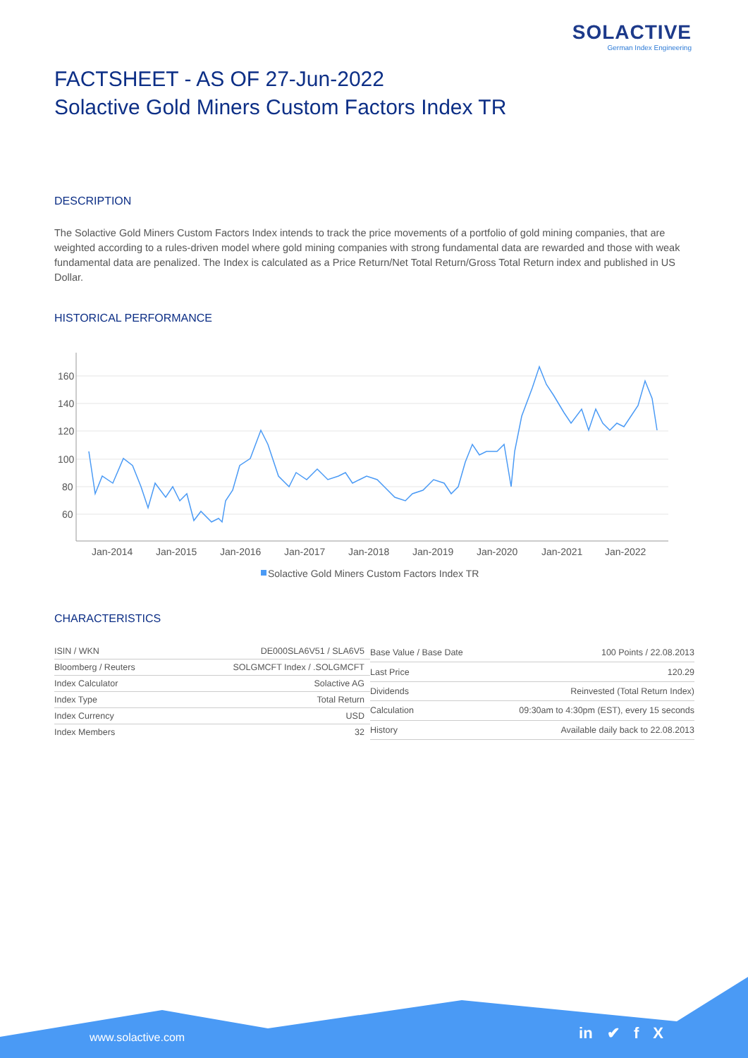SOLACTIVE
German Index Engineering
FACTSHEET - AS OF 27-Jun-2022
Solactive Gold Miners Custom Factors Index TR
DESCRIPTION
The Solactive Gold Miners Custom Factors Index intends to track the price movements of a portfolio of gold mining companies, that are weighted according to a rules-driven model where gold mining companies with strong fundamental data are rewarded and those with weak fundamental data are penalized. The Index is calculated as a Price Return/Net Total Return/Gross Total Return index and published in US Dollar.
HISTORICAL PERFORMANCE
160
140
120
100
80
60
Jan-2014
Jan-2015
Jan-2016
Jan-2017
Jan-2018
Jan-2019
Jan-2020
Jan-2021
Jan-2022
Solactive Gold Miners Custom Factors Index TR
CHARACTERISTICS
| ISIN / WKN | DE000SLA6V51 / SLA6V5 |
| Bloomberg / Reuters | SOLGMCFT Index / .SOLGMCFT |
| Index Calculator | Solactive AG |
| Index Type | Total Return |
| Index Currency | USD |
| Index Members | 32 |
| Base Value / Base Date | 100 Points / 22.08.2013 |
| Last Price | 120.29 |
| Dividends | Reinvested (Total Return Index) |
| Calculation | 09:30am to 4:30pm (EST), every 15 seconds |
| History | Available daily back to 22.08.2013 |
www.solactive.com in ✔ f X